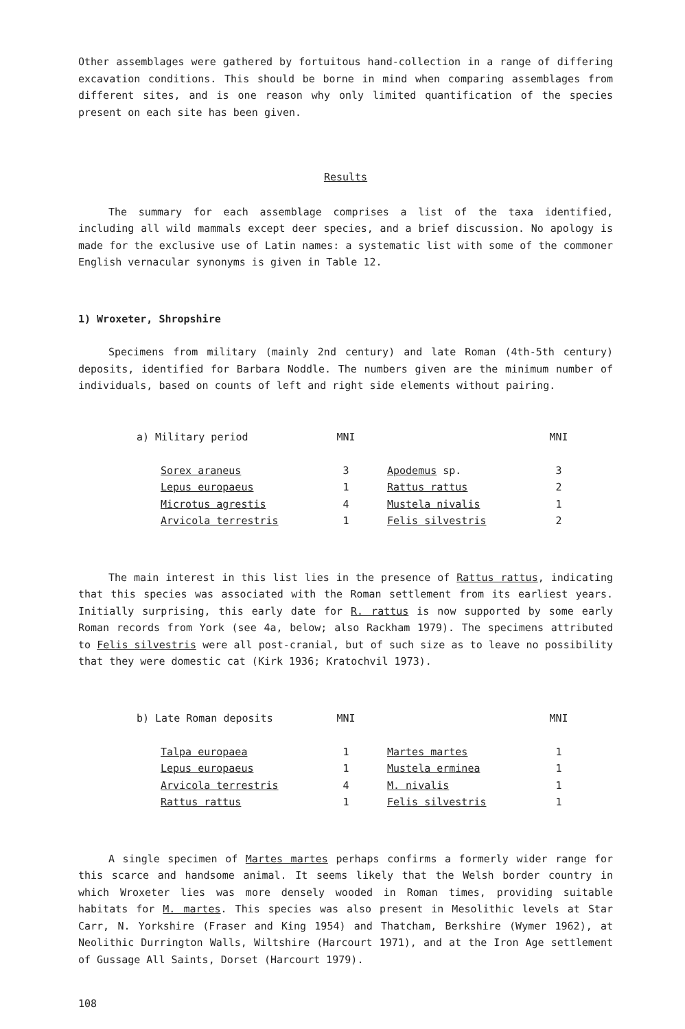Other assemblages were gathered by fortuitous hand-collection in a range of differing excavation conditions. This should be borne in mind when comparing assemblages from different sites, and is one reason why only limited quantification of the species present on each site has been given.
Results
The summary for each assemblage comprises a list of the taxa identified, including all wild mammals except deer species, and a brief discussion. No apology is made for the exclusive use of Latin names: a systematic list with some of the commoner English vernacular synonyms is given in Table 12.
1) Wroxeter, Shropshire
Specimens from military (mainly 2nd century) and late Roman (4th-5th century) deposits, identified for Barbara Noddle. The numbers given are the minimum number of individuals, based on counts of left and right side elements without pairing.
| a) Military period | | MNI | | MNI |
| --- | --- | --- | --- | --- |
| | Sorex araneus | 3 | Apodemus sp. | 3 |
| | Lepus europaeus | 1 | Rattus rattus | 2 |
| | Microtus agrestis | 4 | Mustela nivalis | 1 |
| | Arvicola terrestris | 1 | Felis silvestris | 2 |
The main interest in this list lies in the presence of Rattus rattus, indicating that this species was associated with the Roman settlement from its earliest years. Initially surprising, this early date for R. rattus is now supported by some early Roman records from York (see 4a, below; also Rackham 1979). The specimens attributed to Felis silvestris were all post-cranial, but of such size as to leave no possibility that they were domestic cat (Kirk 1936; Kratochvil 1973).
| b) Late Roman deposits | | MNI | | MNI |
| --- | --- | --- | --- | --- |
| | Talpa europaea | 1 | Martes martes | 1 |
| | Lepus europaeus | 1 | Mustela erminea | 1 |
| | Arvicola terrestris | 4 | M. nivalis | 1 |
| | Rattus rattus | 1 | Felis silvestris | 1 |
A single specimen of Martes martes perhaps confirms a formerly wider range for this scarce and handsome animal. It seems likely that the Welsh border country in which Wroxeter lies was more densely wooded in Roman times, providing suitable habitats for M. martes. This species was also present in Mesolithic levels at Star Carr, N. Yorkshire (Fraser and King 1954) and Thatcham, Berkshire (Wymer 1962), at Neolithic Durrington Walls, Wiltshire (Harcourt 1971), and at the Iron Age settlement of Gussage All Saints, Dorset (Harcourt 1979).
108